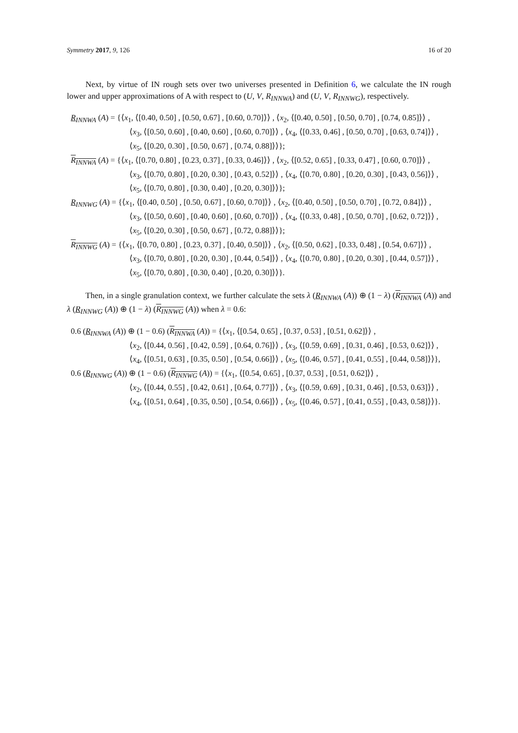Symmetry 2017, 9, 126 16 of 20
Next, by virtue of IN rough sets over two universes presented in Definition 6, we calculate the IN rough lower and upper approximations of A with respect to (U, V, R<sub>INNWA</sub>) and (U, V, R<sub>INNWG</sub>), respectively.
R<sub>INNWA</sub> (A) = {⟨x<sub>1</sub>, ⟨[0.40, 0.50] , [0.50, 0.67] , [0.60, 0.70]⟩⟩ , ⟨x<sub>2</sub>, ⟨[0.40, 0.50] , [0.50, 0.70] , [0.74, 0.85]⟩⟩ ,
⟨x<sub>3</sub>, ⟨[0.50, 0.60] , [0.40, 0.60] , [0.60, 0.70]⟩⟩ , ⟨x<sub>4</sub>, ⟨[0.33, 0.46] , [0.50, 0.70] , [0.63, 0.74]⟩⟩ ,
⟨x<sub>5</sub>, ⟨[0.20, 0.30] , [0.50, 0.67] , [0.74, 0.88]⟩⟩};
R<sub>INNWA</sub> (A) = {⟨x<sub>1</sub>, ⟨[0.70, 0.80] , [0.23, 0.37] , [0.33, 0.46]⟩⟩ , ⟨x<sub>2</sub>, ⟨[0.52, 0.65] , [0.33, 0.47] , [0.60, 0.70]⟩⟩ ,
⟨x<sub>3</sub>, ⟨[0.70, 0.80] , [0.20, 0.30] , [0.43, 0.52]⟩⟩ , ⟨x<sub>4</sub>, ⟨[0.70, 0.80] , [0.20, 0.30] , [0.43, 0.56]⟩⟩ ,
⟨x<sub>5</sub>, ⟨[0.70, 0.80] , [0.30, 0.40] , [0.20, 0.30]⟩⟩};
R<sub>INNWG</sub> (A) = {⟨x<sub>1</sub>, ⟨[0.40, 0.50] , [0.50, 0.67] , [0.60, 0.70]⟩⟩ , ⟨x<sub>2</sub>, ⟨[0.40, 0.50] , [0.50, 0.70] , [0.72, 0.84]⟩⟩ ,
⟨x<sub>3</sub>, ⟨[0.50, 0.60] , [0.40, 0.60] , [0.60, 0.70]⟩⟩ , ⟨x<sub>4</sub>, ⟨[0.33, 0.48] , [0.50, 0.70] , [0.62, 0.72]⟩⟩ ,
⟨x<sub>5</sub>, ⟨[0.20, 0.30] , [0.50, 0.67] , [0.72, 0.88]⟩⟩};
R<sub>INNWG</sub> (A) = {⟨x<sub>1</sub>, ⟨[0.70, 0.80] , [0.23, 0.37] , [0.40, 0.50]⟩⟩ , ⟨x<sub>2</sub>, ⟨[0.50, 0.62] , [0.33, 0.48] , [0.54, 0.67]⟩⟩ ,
⟨x<sub>3</sub>, ⟨[0.70, 0.80] , [0.20, 0.30] , [0.44, 0.54]⟩⟩ , ⟨x<sub>4</sub>, ⟨[0.70, 0.80] , [0.20, 0.30] , [0.44, 0.57]⟩⟩ ,
⟨x<sub>5</sub>, ⟨[0.70, 0.80] , [0.30, 0.40] , [0.20, 0.30]⟩⟩}.
Then, in a single granulation context, we further calculate the sets λ (R<sub>INNWA</sub> (A)) ⊕ (1 − λ) (R<sub>INNWA</sub> (A)) and λ (R<sub>INNWG</sub> (A)) ⊕ (1 − λ) (R<sub>INNWG</sub> (A)) when λ = 0.6:
0.6 (R<sub>INNWA</sub> (A)) ⊕ (1 − 0.6) (R<sub>INNWA</sub> (A)) = {⟨x<sub>1</sub>, ⟨[0.54, 0.65] , [0.37, 0.53] , [0.51, 0.62]⟩⟩ ,
⟨x<sub>2</sub>, ⟨[0.44, 0.56] , [0.42, 0.59] , [0.64, 0.76]⟩⟩ , ⟨x<sub>3</sub>, ⟨[0.59, 0.69] , [0.31, 0.46] , [0.53, 0.62]⟩⟩ ,
⟨x<sub>4</sub>, ⟨[0.51, 0.63] , [0.35, 0.50] , [0.54, 0.66]⟩⟩ , ⟨x<sub>5</sub>, ⟨[0.46, 0.57] , [0.41, 0.55] , [0.44, 0.58]⟩⟩},
0.6 (R<sub>INNWG</sub> (A)) ⊕ (1 − 0.6) (R<sub>INNWG</sub> (A)) = {⟨x<sub>1</sub>, ⟨[0.54, 0.65] , [0.37, 0.53] , [0.51, 0.62]⟩⟩ ,
⟨x<sub>2</sub>, ⟨[0.44, 0.55] , [0.42, 0.61] , [0.64, 0.77]⟩⟩ , ⟨x<sub>3</sub>, ⟨[0.59, 0.69] , [0.31, 0.46] , [0.53, 0.63]⟩⟩ ,
⟨x<sub>4</sub>, ⟨[0.51, 0.64] , [0.35, 0.50] , [0.54, 0.66]⟩⟩ , ⟨x<sub>5</sub>, ⟨[0.46, 0.57] , [0.41, 0.55] , [0.43, 0.58]⟩⟩}.